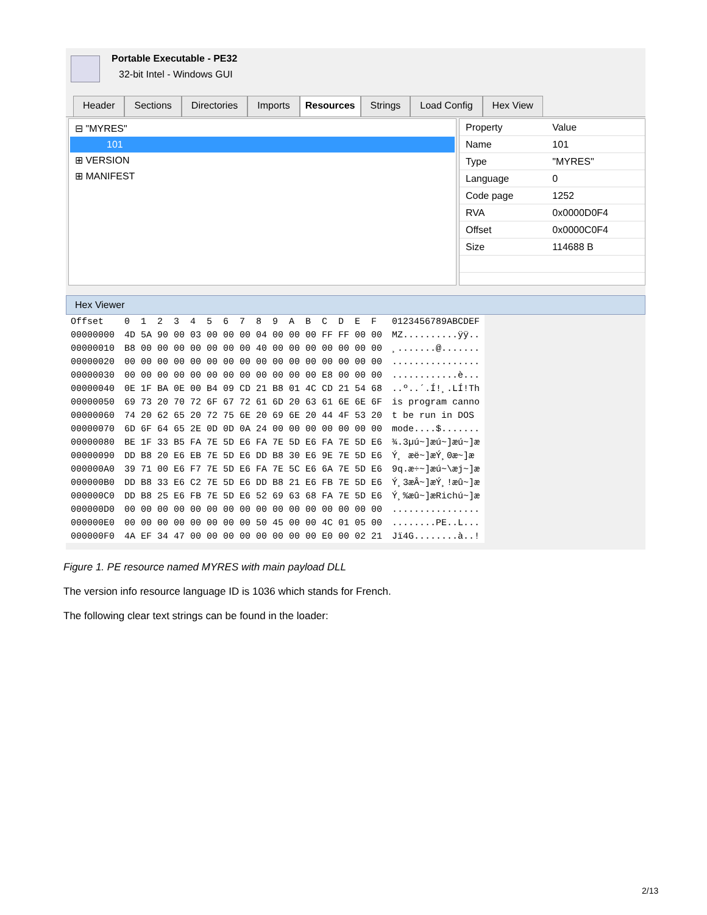Portable Executable - PE32
32-bit Intel - Windows GUI
Header Sections Directories Imports Resources Strings Load Config Hex View
⊟ "MYRES"
101
⊞ VERSION
⊞ MANIFEST
| Property | Value |
| --- | --- |
| Name | 101 |
| Type | "MYRES" |
| Language | 0 |
| Code page | 1252 |
| RVA | 0x0000D0F4 |
| Offset | 0x0000C0F4 |
| Size | 114688 B |
Hex Viewer
| Offset | 0 1 2 3 4 5 6 7 8 9 A B C D E F | 0123456789ABCDEF |
| --- | --- | --- |
| 00000000 | 4D 5A 90 00 03 00 00 00 04 00 00 00 FF FF 00 00 | MZ..........ÿÿ.. |
| 00000010 | B8 00 00 00 00 00 00 00 40 00 00 00 00 00 00 00 | ¸.......@....... |
| 00000020 | 00 00 00 00 00 00 00 00 00 00 00 00 00 00 00 00 | ................ |
| 00000030 | 00 00 00 00 00 00 00 00 00 00 00 00 E8 00 00 00 | ............è... |
| 00000040 | 0E 1F BA 0E 00 B4 09 CD 21 B8 01 4C CD 21 54 68 | ..º..´.Í!¸.LÍ!Th |
| 00000050 | 69 73 20 70 72 6F 67 72 61 6D 20 63 61 6E 6E 6F | is program canno |
| 00000060 | 74 20 62 65 20 72 75 6E 20 69 6E 20 44 4F 53 20 | t be run in DOS |
| 00000070 | 6D 6F 64 65 2E 0D 0D 0A 24 00 00 00 00 00 00 00 | mode....$....... |
| 00000080 | BE 1F 33 B5 FA 7E 5D E6 FA 7E 5D E6 FA 7E 5D E6 | ¾.3µú~]æú~]æú~]æ |
| 00000090 | DD B8 20 E6 EB 7E 5D E6 DD B8 30 E6 9E 7E 5D E6 | Ý¸ æë~]æÝ¸0æ~]æ |
| 000000A0 | 39 71 00 E6 F7 7E 5D E6 FA 7E 5C E6 6A 7E 5D E6 | 9q.æ÷~]æú~\æj~]æ |
| 000000B0 | DD B8 33 E6 C2 7E 5D E6 DD B8 21 E6 FB 7E 5D E6 | Ý¸3æÂ~]æÝ¸!æû~]æ |
| 000000C0 | DD B8 25 E6 FB 7E 5D E6 52 69 63 68 FA 7E 5D E6 | Ý¸%æû~]æRichú~]æ |
| 000000D0 | 00 00 00 00 00 00 00 00 00 00 00 00 00 00 00 00 | ................ |
| 000000E0 | 00 00 00 00 00 00 00 00 50 45 00 00 4C 01 05 00 | ........PE..L... |
| 000000F0 | 4A EF 34 47 00 00 00 00 00 00 00 00 E0 00 02 21 | Jï4G........à..! |
Figure 1. PE resource named MYRES with main payload DLL
The version info resource language ID is 1036 which stands for French.
The following clear text strings can be found in the loader:
2/13